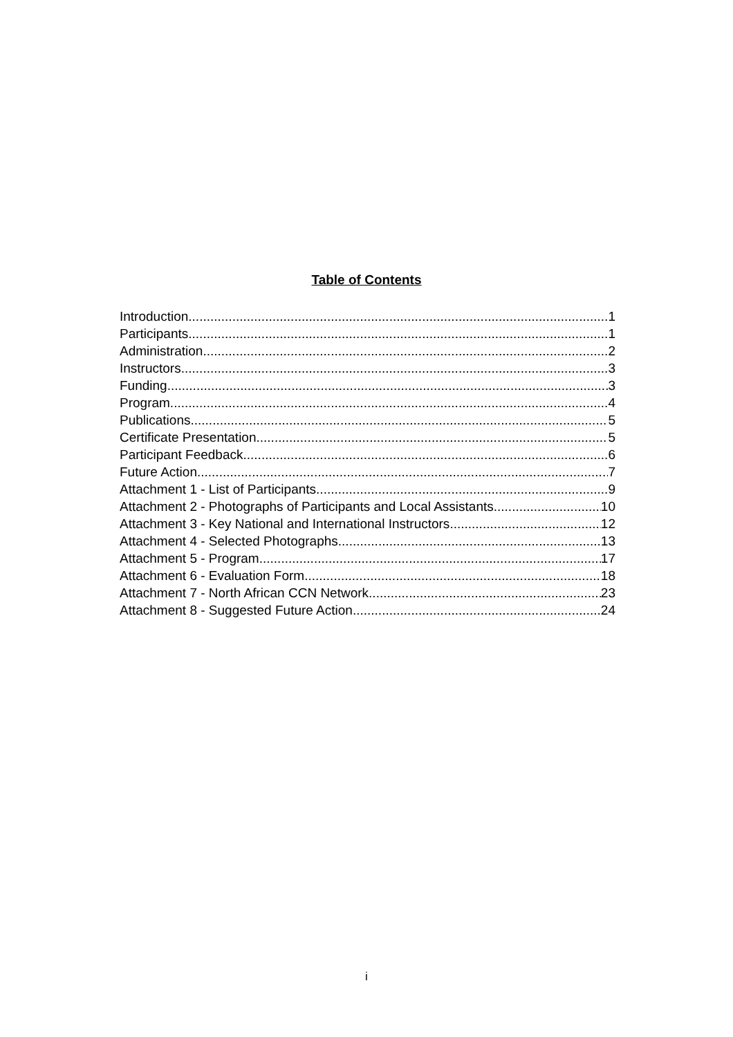Table of Contents
Introduction 1
Participants 1
Administration 2
Instructors 3
Funding 3
Program 4
Publications 5
Certificate Presentation 5
Participant Feedback 6
Future Action 7
Attachment 1 - List of Participants 9
Attachment 2 - Photographs of Participants and Local Assistants 10
Attachment 3 - Key National and International Instructors 12
Attachment 4 - Selected Photographs 13
Attachment 5 - Program 17
Attachment 6 - Evaluation Form 18
Attachment 7 - North African CCN Network 23
Attachment 8 - Suggested Future Action 24
i